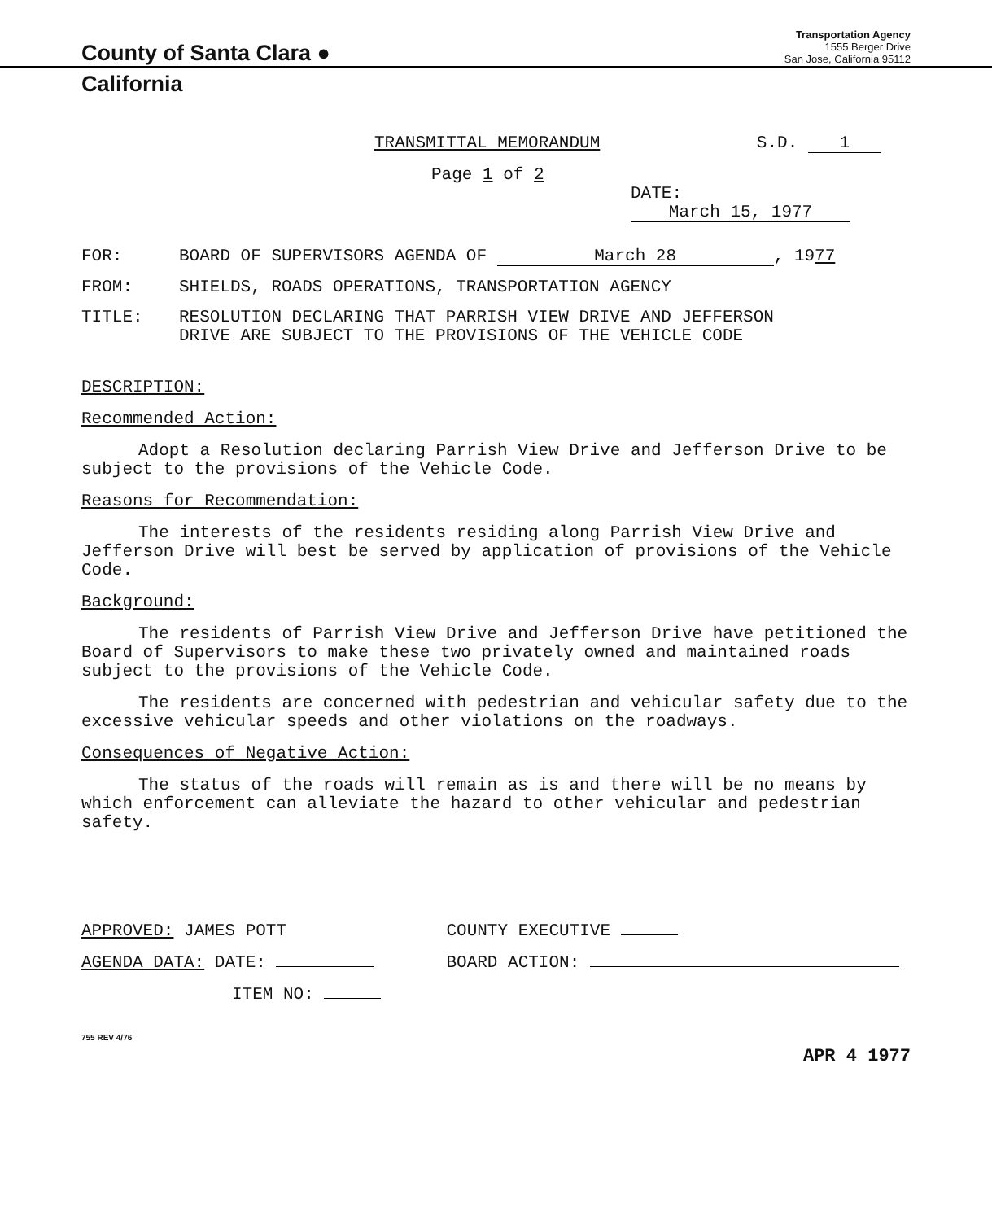County of Santa Clara ●
Transportation Agency
1555 Berger Drive
San Jose, California 95112
California
TRANSMITTAL MEMORANDUM S.D. 1
Page 1 of 2
DATE: March 15, 1977
FOR: BOARD OF SUPERVISORS AGENDA OF March 28, 1977
FROM: SHIELDS, ROADS OPERATIONS, TRANSPORTATION AGENCY
TITLE: RESOLUTION DECLARING THAT PARRISH VIEW DRIVE AND JEFFERSON
DRIVE ARE SUBJECT TO THE PROVISIONS OF THE VEHICLE CODE
DESCRIPTION:
Recommended Action:
Adopt a Resolution declaring Parrish View Drive and Jefferson Drive to be subject to the provisions of the Vehicle Code.
Reasons for Recommendation:
The interests of the residents residing along Parrish View Drive and Jefferson Drive will best be served by application of provisions of the Vehicle Code.
Background:
The residents of Parrish View Drive and Jefferson Drive have petitioned the Board of Supervisors to make these two privately owned and maintained roads subject to the provisions of the Vehicle Code.
The residents are concerned with pedestrian and vehicular safety due to the excessive vehicular speeds and other violations on the roadways.
Consequences of Negative Action:
The status of the roads will remain as is and there will be no means by which enforcement can alleviate the hazard to other vehicular and pedestrian safety.
APPROVED: JAMES POTT
AGENDA DATA: DATE:
ITEM NO:
COUNTY EXECUTIVE
BOARD ACTION:
755 REV 4/76
APR 4 1977